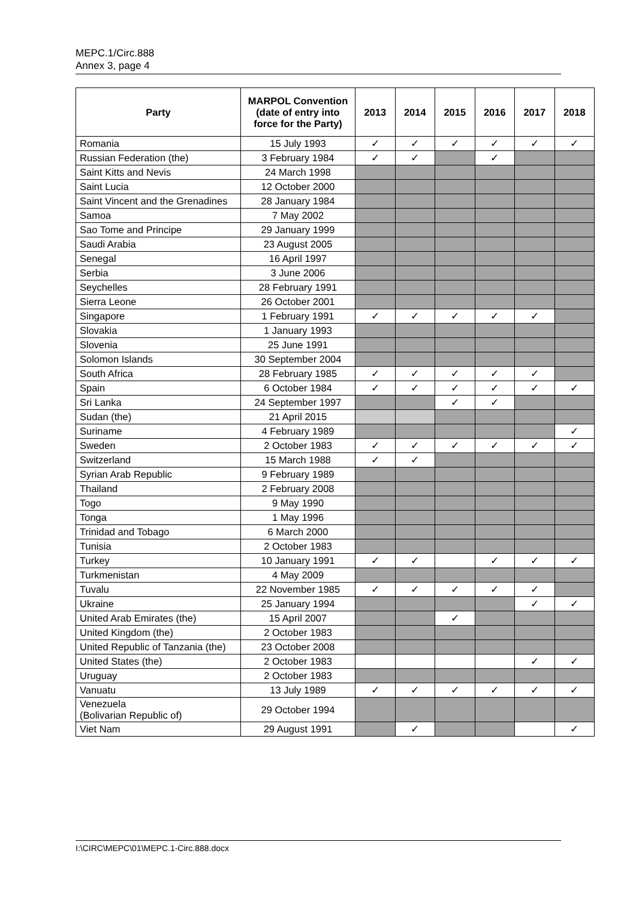MEPC.1/Circ.888
Annex 3, page 4
| Party | MARPOL Convention (date of entry into force for the Party) | 2013 | 2014 | 2015 | 2016 | 2017 | 2018 |
| --- | --- | --- | --- | --- | --- | --- | --- |
| Romania | 15 July 1993 | ✓ | ✓ | ✓ | ✓ | ✓ | ✓ |
| Russian Federation (the) | 3 February 1984 | ✓ | ✓ | | ✓ | | |
| Saint Kitts and Nevis | 24 March 1998 | | | | | | |
| Saint Lucia | 12 October 2000 | | | | | | |
| Saint Vincent and the Grenadines | 28 January 1984 | | | | | | |
| Samoa | 7 May 2002 | | | | | | |
| Sao Tome and Principe | 29 January 1999 | | | | | | |
| Saudi Arabia | 23 August 2005 | | | | | | |
| Senegal | 16 April 1997 | | | | | | |
| Serbia | 3 June 2006 | | | | | | |
| Seychelles | 28 February 1991 | | | | | | |
| Sierra Leone | 26 October 2001 | | | | | | |
| Singapore | 1 February 1991 | ✓ | ✓ | ✓ | ✓ | ✓ | |
| Slovakia | 1 January 1993 | | | | | | |
| Slovenia | 25 June 1991 | | | | | | |
| Solomon Islands | 30 September 2004 | | | | | | |
| South Africa | 28 February 1985 | ✓ | ✓ | ✓ | ✓ | ✓ | |
| Spain | 6 October 1984 | ✓ | ✓ | ✓ | ✓ | ✓ | ✓ |
| Sri Lanka | 24 September 1997 | | | ✓ | ✓ | | |
| Sudan (the) | 21 April 2015 | | | | | | |
| Suriname | 4 February 1989 | | | | | | ✓ |
| Sweden | 2 October 1983 | ✓ | ✓ | ✓ | ✓ | ✓ | ✓ |
| Switzerland | 15 March 1988 | ✓ | ✓ | | | | |
| Syrian Arab Republic | 9 February 1989 | | | | | | |
| Thailand | 2 February 2008 | | | | | | |
| Togo | 9 May 1990 | | | | | | |
| Tonga | 1 May 1996 | | | | | | |
| Trinidad and Tobago | 6 March 2000 | | | | | | |
| Tunisia | 2 October 1983 | | | | | | |
| Turkey | 10 January 1991 | ✓ | ✓ | | ✓ | ✓ | ✓ |
| Turkmenistan | 4 May 2009 | | | | | | |
| Tuvalu | 22 November 1985 | ✓ | ✓ | ✓ | ✓ | ✓ | |
| Ukraine | 25 January 1994 | | | | | ✓ | ✓ |
| United Arab Emirates (the) | 15 April 2007 | | | ✓ | | | |
| United Kingdom (the) | 2 October 1983 | | | | | | |
| United Republic of Tanzania (the) | 23 October 2008 | | | | | | |
| United States (the) | 2 October 1983 | | | | | ✓ | ✓ |
| Uruguay | 2 October 1983 | | | | | | |
| Vanuatu | 13 July 1989 | ✓ | ✓ | ✓ | ✓ | ✓ | ✓ |
| Venezuela (Bolivarian Republic of) | 29 October 1994 | | | | | | |
| Viet Nam | 29 August 1991 | | ✓ | | | | ✓ |
I:\CIRC\MEPC\01\MEPC.1-Circ.888.docx